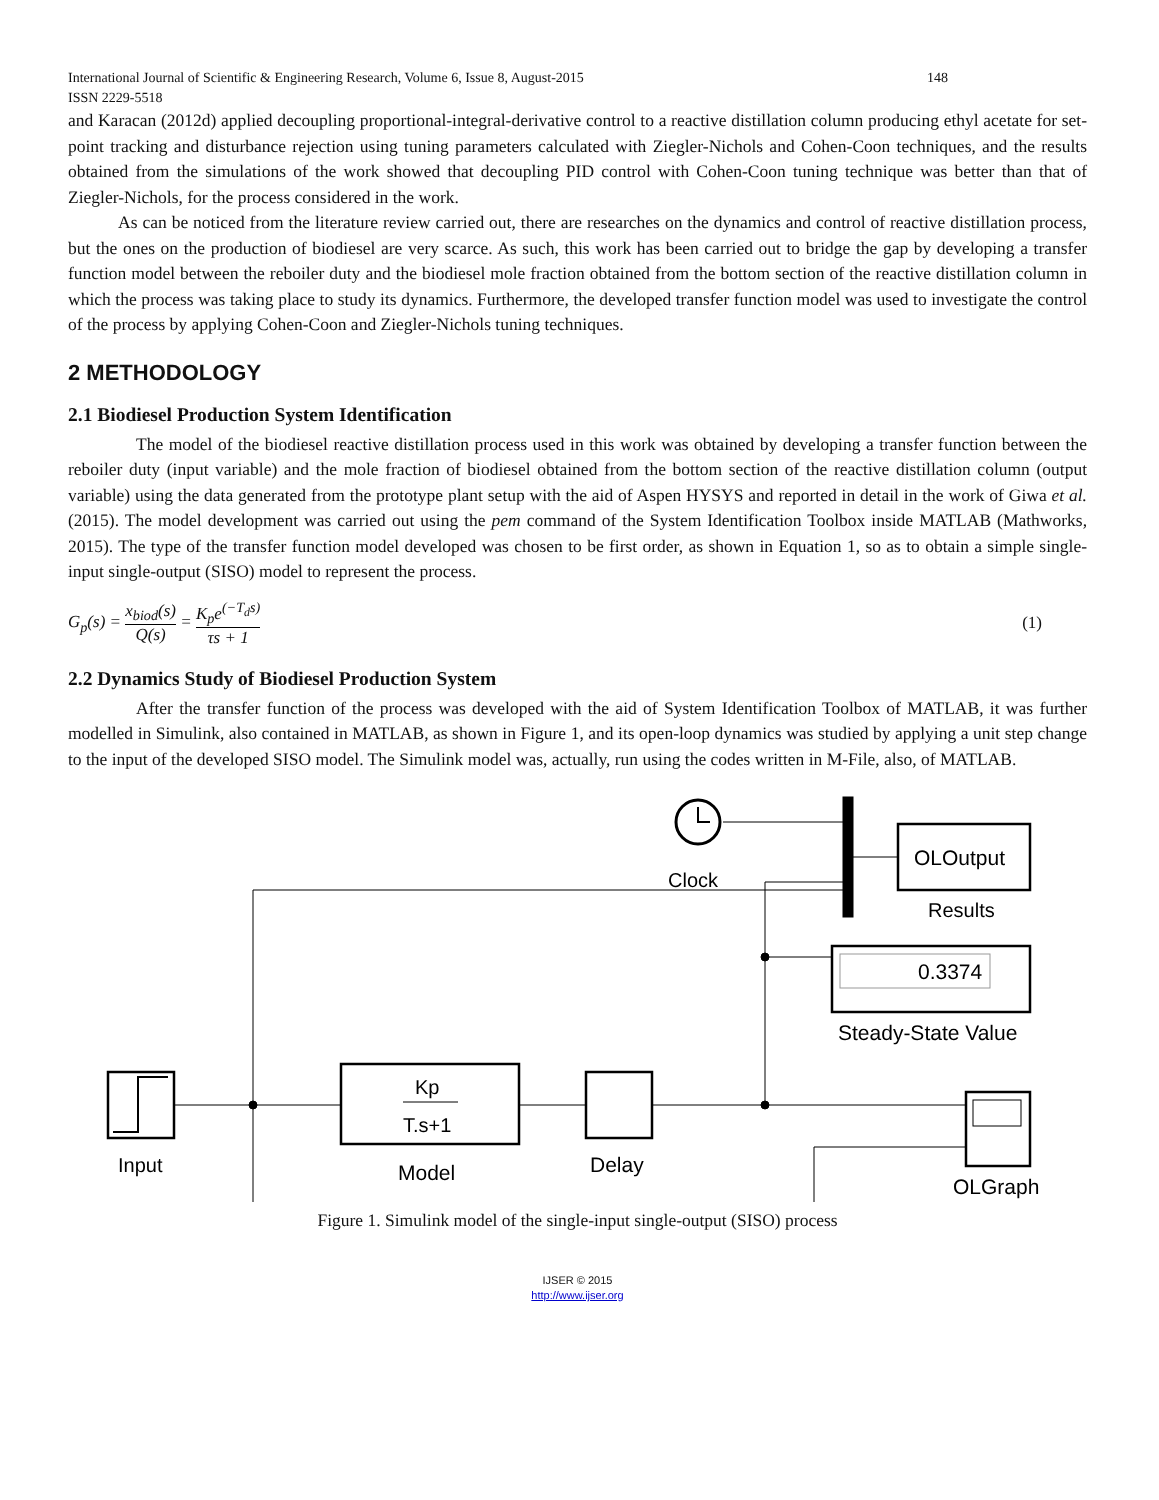International Journal of Scientific & Engineering Research, Volume 6, Issue 8, August-2015 148
ISSN 2229-5518
and Karacan (2012d) applied decoupling proportional-integral-derivative control to a reactive distillation column producing ethyl acetate for set-point tracking and disturbance rejection using tuning parameters calculated with Ziegler-Nichols and Cohen-Coon techniques, and the results obtained from the simulations of the work showed that decoupling PID control with Cohen-Coon tuning technique was better than that of Ziegler-Nichols, for the process considered in the work.
As can be noticed from the literature review carried out, there are researches on the dynamics and control of reactive distillation process, but the ones on the production of biodiesel are very scarce. As such, this work has been carried out to bridge the gap by developing a transfer function model between the reboiler duty and the biodiesel mole fraction obtained from the bottom section of the reactive distillation column in which the process was taking place to study its dynamics. Furthermore, the developed transfer function model was used to investigate the control of the process by applying Cohen-Coon and Ziegler-Nichols tuning techniques.
2 METHODOLOGY
2.1 Biodiesel Production System Identification
The model of the biodiesel reactive distillation process used in this work was obtained by developing a transfer function between the reboiler duty (input variable) and the mole fraction of biodiesel obtained from the bottom section of the reactive distillation column (output variable) using the data generated from the prototype plant setup with the aid of Aspen HYSYS and reported in detail in the work of Giwa et al. (2015). The model development was carried out using the pem command of the System Identification Toolbox inside MATLAB (Mathworks, 2015). The type of the transfer function model developed was chosen to be first order, as shown in Equation 1, so as to obtain a simple single-input single-output (SISO) model to represent the process.
G<sub>p</sub>(s) = x<sub>biod</sub>(s) Q(s) = K<sub>p</sub>e<sup>(−T<sub>d</sub>s)</sup> τs + 1 (1)
2.2 Dynamics Study of Biodiesel Production System
After the transfer function of the process was developed with the aid of System Identification Toolbox of MATLAB, it was further modelled in Simulink, also contained in MATLAB, as shown in Figure 1, and its open-loop dynamics was studied by applying a unit step change to the input of the developed SISO model. The Simulink model was, actually, run using the codes written in M-File, also, of MATLAB.
Clock
OLOutput
Results
0.3374
Steady-State Value
Input
Kp
T.s+1
Model
Delay
OLGraph
Figure 1. Simulink model of the single-input single-output (SISO) process
IJSER © 2015
http://www.ijser.org